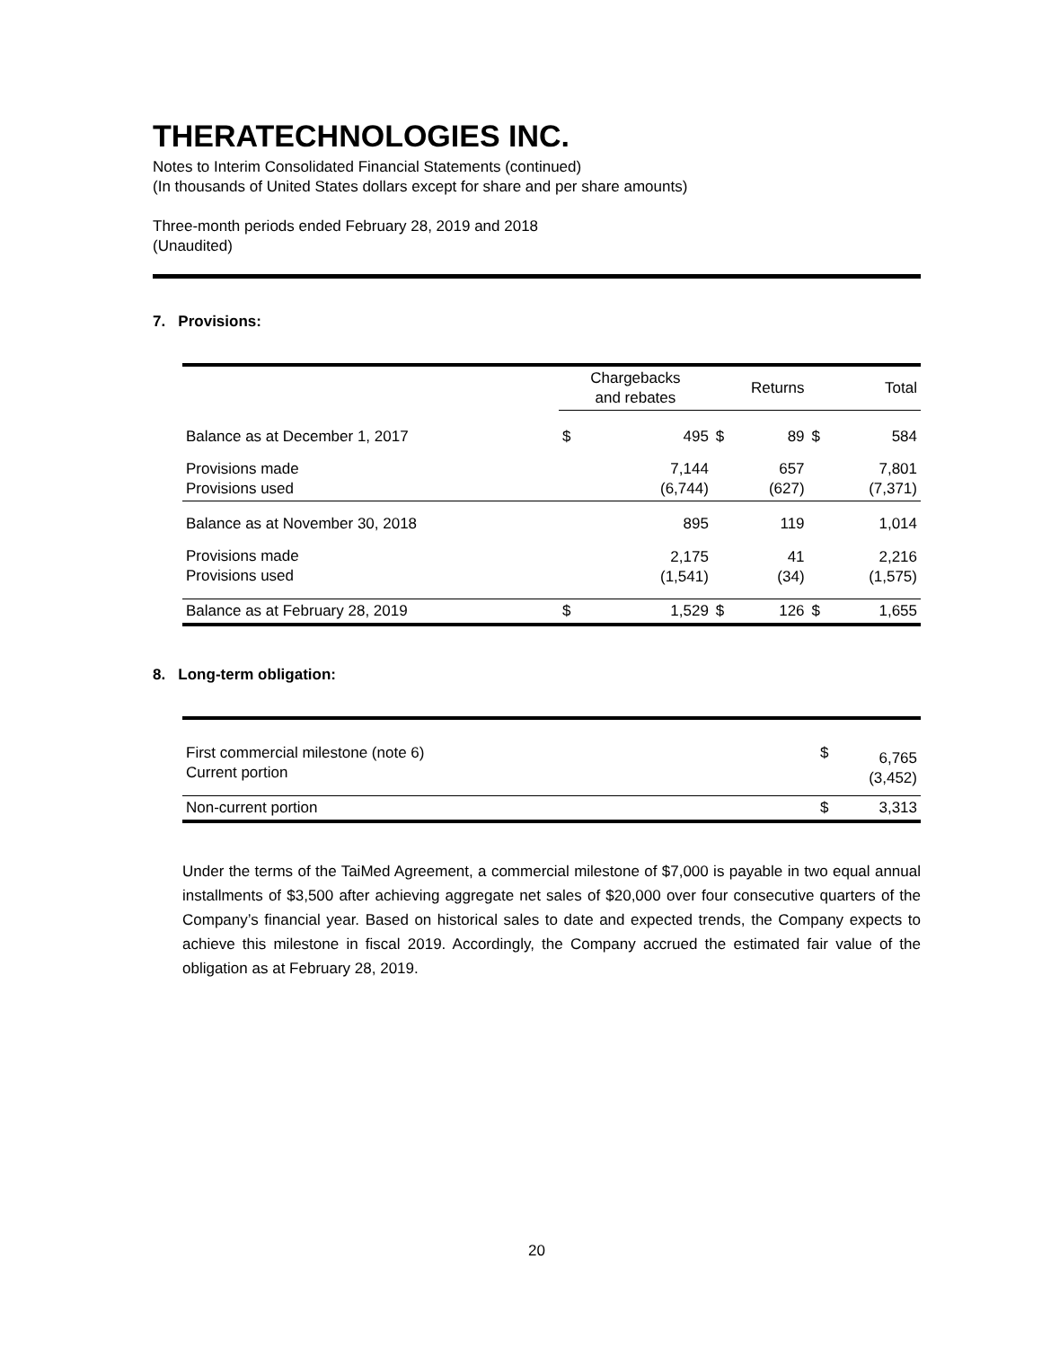THERATECHNOLOGIES INC.
Notes to Interim Consolidated Financial Statements (continued)
(In thousands of United States dollars except for share and per share amounts)
Three-month periods ended February 28, 2019 and 2018
(Unaudited)
7. Provisions:
| | Chargebacks and rebates | | Returns | | Total | |
| --- | --- | --- | --- | --- | --- | --- |
| Balance as at December 1, 2017 | $ | 495 | $ | 89 | $ | 584 |
| Provisions made Provisions used | | 7,144 (6,744) | | 657 (627) | | 7,801 (7,371) |
| Balance as at November 30, 2018 | | 895 | | 119 | | 1,014 |
| Provisions made Provisions used | | 2,175 (1,541) | | 41 (34) | | 2,216 (1,575) |
| Balance as at February 28, 2019 | $ | 1,529 | $ | 126 | $ | 1,655 |
8. Long-term obligation:
| First commercial milestone (note 6) Current portion | $ | 6,765 (3,452) |
| Non-current portion | $ | 3,313 |
Under the terms of the TaiMed Agreement, a commercial milestone of $7,000 is payable in two equal annual installments of $3,500 after achieving aggregate net sales of $20,000 over four consecutive quarters of the Company’s financial year. Based on historical sales to date and expected trends, the Company expects to achieve this milestone in fiscal 2019. Accordingly, the Company accrued the estimated fair value of the obligation as at February 28, 2019.
20